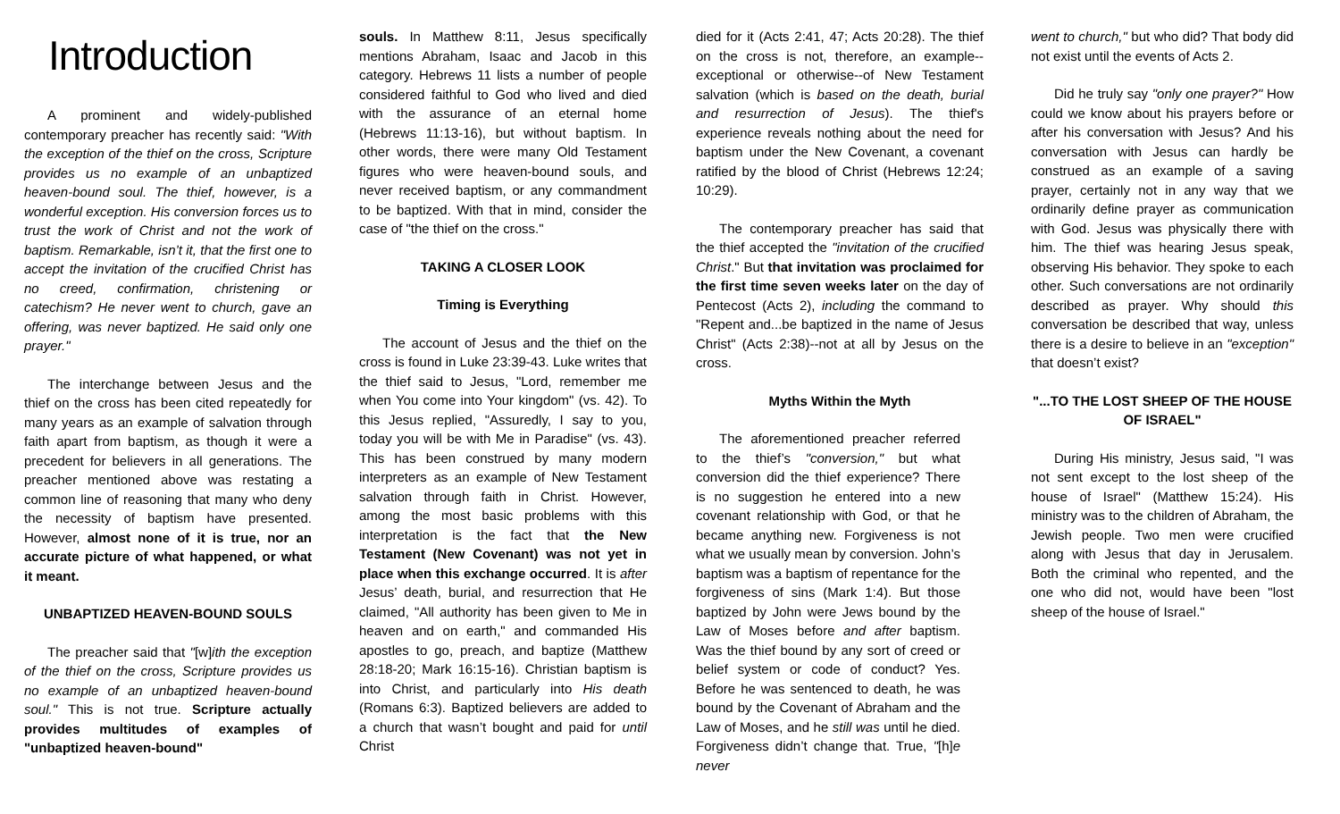Introduction
A prominent and widely-published contemporary preacher has recently said: "With the exception of the thief on the cross, Scripture provides us no example of an unbaptized heaven-bound soul. The thief, however, is a wonderful exception. His conversion forces us to trust the work of Christ and not the work of baptism. Remarkable, isn’t it, that the first one to accept the invitation of the crucified Christ has no creed, confirmation, christening or catechism? He never went to church, gave an offering, was never baptized. He said only one prayer."
The interchange between Jesus and the thief on the cross has been cited repeatedly for many years as an example of salvation through faith apart from baptism, as though it were a precedent for believers in all generations. The preacher mentioned above was restating a common line of reasoning that many who deny the necessity of baptism have presented. However, almost none of it is true, nor an accurate picture of what happened, or what it meant.
UNBAPTIZED HEAVEN-BOUND SOULS
The preacher said that "[w]ith the exception of the thief on the cross, Scripture provides us no example of an unbaptized heaven-bound soul." This is not true. Scripture actually provides multitudes of examples of "unbaptized heaven-bound"
souls. In Matthew 8:11, Jesus specifically mentions Abraham, Isaac and Jacob in this category. Hebrews 11 lists a number of people considered faithful to God who lived and died with the assurance of an eternal home (Hebrews 11:13-16), but without baptism. In other words, there were many Old Testament figures who were heaven-bound souls, and never received baptism, or any commandment to be baptized. With that in mind, consider the case of "the thief on the cross."
TAKING A CLOSER LOOK
Timing is Everything
The account of Jesus and the thief on the cross is found in Luke 23:39-43. Luke writes that the thief said to Jesus, "Lord, remember me when You come into Your kingdom" (vs. 42). To this Jesus replied, "Assuredly, I say to you, today you will be with Me in Paradise" (vs. 43). This has been construed by many modern interpreters as an example of New Testament salvation through faith in Christ. However, among the most basic problems with this interpretation is the fact that the New Testament (New Covenant) was not yet in place when this exchange occurred. It is after Jesus’ death, burial, and resurrection that He claimed, "All authority has been given to Me in heaven and on earth," and commanded His apostles to go, preach, and baptize (Matthew 28:18-20; Mark 16:15-16). Christian baptism is into Christ, and particularly into His death (Romans 6:3). Baptized believers are added to a church that wasn’t bought and paid for until Christ
died for it (Acts 2:41, 47; Acts 20:28). The thief on the cross is not, therefore, an example--exceptional or otherwise--of New Testament salvation (which is based on the death, burial and resurrection of Jesus). The thief's experience reveals nothing about the need for baptism under the New Covenant, a covenant ratified by the blood of Christ (Hebrews 12:24; 10:29).
The contemporary preacher has said that the thief accepted the "invitation of the crucified Christ." But that invitation was proclaimed for the first time seven weeks later on the day of Pentecost (Acts 2), including the command to "Repent and...be baptized in the name of Jesus Christ" (Acts 2:38)--not at all by Jesus on the cross.
Myths Within the Myth
The aforementioned preacher referred to the thief’s "conversion," but what conversion did the thief experience? There is no suggestion he entered into a new covenant relationship with God, or that he became anything new. Forgiveness is not what we usually mean by conversion. John’s baptism was a baptism of repentance for the forgiveness of sins (Mark 1:4). But those baptized by John were Jews bound by the Law of Moses before and after baptism. Was the thief bound by any sort of creed or belief system or code of conduct? Yes. Before he was sentenced to death, he was bound by the Covenant of Abraham and the Law of Moses, and he still was until he died. Forgiveness didn’t change that. True, "[h]e never
went to church," but who did? That body did not exist until the events of Acts 2.
Did he truly say "only one prayer?" How could we know about his prayers before or after his conversation with Jesus? And his conversation with Jesus can hardly be construed as an example of a saving prayer, certainly not in any way that we ordinarily define prayer as communication with God. Jesus was physically there with him. The thief was hearing Jesus speak, observing His behavior. They spoke to each other. Such conversations are not ordinarily described as prayer. Why should this conversation be described that way, unless there is a desire to believe in an "exception" that doesn’t exist?
"...TO THE LOST SHEEP OF THE HOUSE OF ISRAEL"
During His ministry, Jesus said, "I was not sent except to the lost sheep of the house of Israel" (Matthew 15:24). His ministry was to the children of Abraham, the Jewish people. Two men were crucified along with Jesus that day in Jerusalem. Both the criminal who repented, and the one who did not, would have been "lost sheep of the house of Israel."